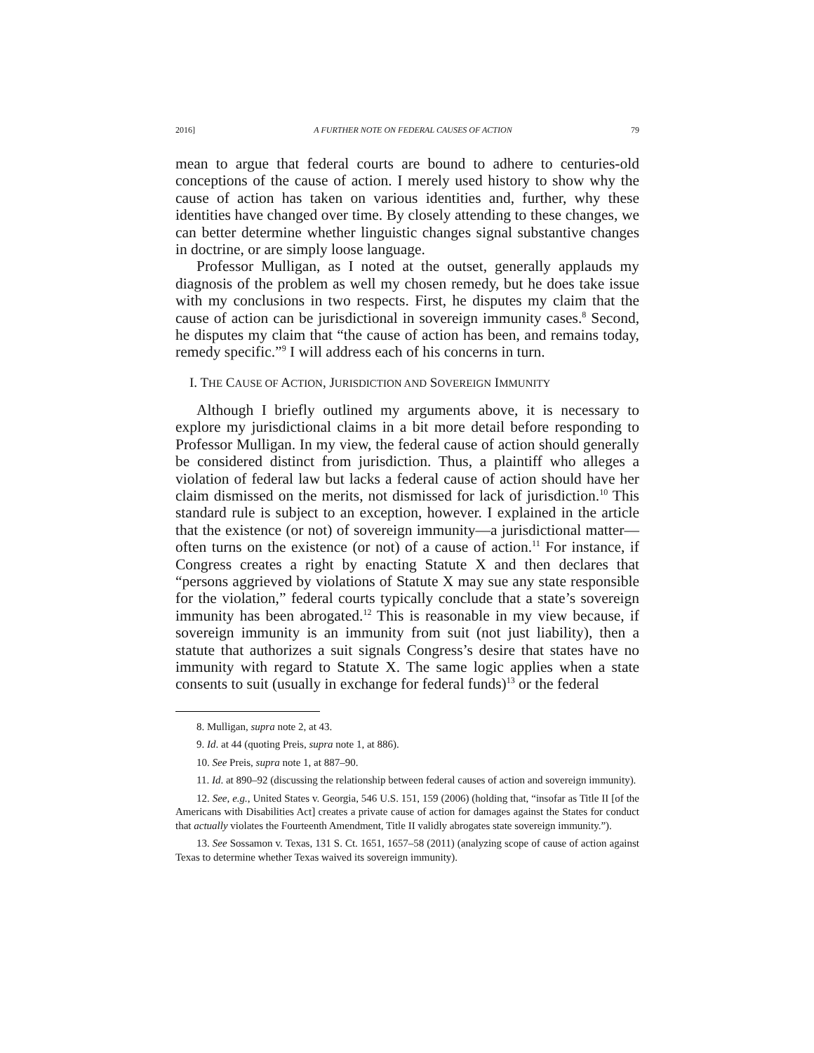2016] A FURTHER NOTE ON FEDERAL CAUSES OF ACTION 79
mean to argue that federal courts are bound to adhere to centuries-old conceptions of the cause of action. I merely used history to show why the cause of action has taken on various identities and, further, why these identities have changed over time. By closely attending to these changes, we can better determine whether linguistic changes signal substantive changes in doctrine, or are simply loose language.
Professor Mulligan, as I noted at the outset, generally applauds my diagnosis of the problem as well my chosen remedy, but he does take issue with my conclusions in two respects. First, he disputes my claim that the cause of action can be jurisdictional in sovereign immunity cases.<sup>8</sup> Second, he disputes my claim that “the cause of action has been, and remains today, remedy specific.”<sup>9</sup> I will address each of his concerns in turn.
I. THE CAUSE OF ACTION, JURISDICTION AND SOVEREIGN IMMUNITY
Although I briefly outlined my arguments above, it is necessary to explore my jurisdictional claims in a bit more detail before responding to Professor Mulligan. In my view, the federal cause of action should generally be considered distinct from jurisdiction. Thus, a plaintiff who alleges a violation of federal law but lacks a federal cause of action should have her claim dismissed on the merits, not dismissed for lack of jurisdiction.<sup>10</sup> This standard rule is subject to an exception, however. I explained in the article that the existence (or not) of sovereign immunity—a jurisdictional matter—often turns on the existence (or not) of a cause of action.<sup>11</sup> For instance, if Congress creates a right by enacting Statute X and then declares that “persons aggrieved by violations of Statute X may sue any state responsible for the violation,” federal courts typically conclude that a state’s sovereign immunity has been abrogated.<sup>12</sup> This is reasonable in my view because, if sovereign immunity is an immunity from suit (not just liability), then a statute that authorizes a suit signals Congress’s desire that states have no immunity with regard to Statute X. The same logic applies when a state consents to suit (usually in exchange for federal funds)<sup>13</sup> or the federal
8. Mulligan, supra note 2, at 43.
9. Id. at 44 (quoting Preis, supra note 1, at 886).
10. See Preis, supra note 1, at 887–90.
11. Id. at 890–92 (discussing the relationship between federal causes of action and sovereign immunity).
12. See, e.g., United States v. Georgia, 546 U.S. 151, 159 (2006) (holding that, “insofar as Title II [of the Americans with Disabilities Act] creates a private cause of action for damages against the States for conduct that actually violates the Fourteenth Amendment, Title II validly abrogates state sovereign immunity.”).
13. See Sossamon v. Texas, 131 S. Ct. 1651, 1657–58 (2011) (analyzing scope of cause of action against Texas to determine whether Texas waived its sovereign immunity).